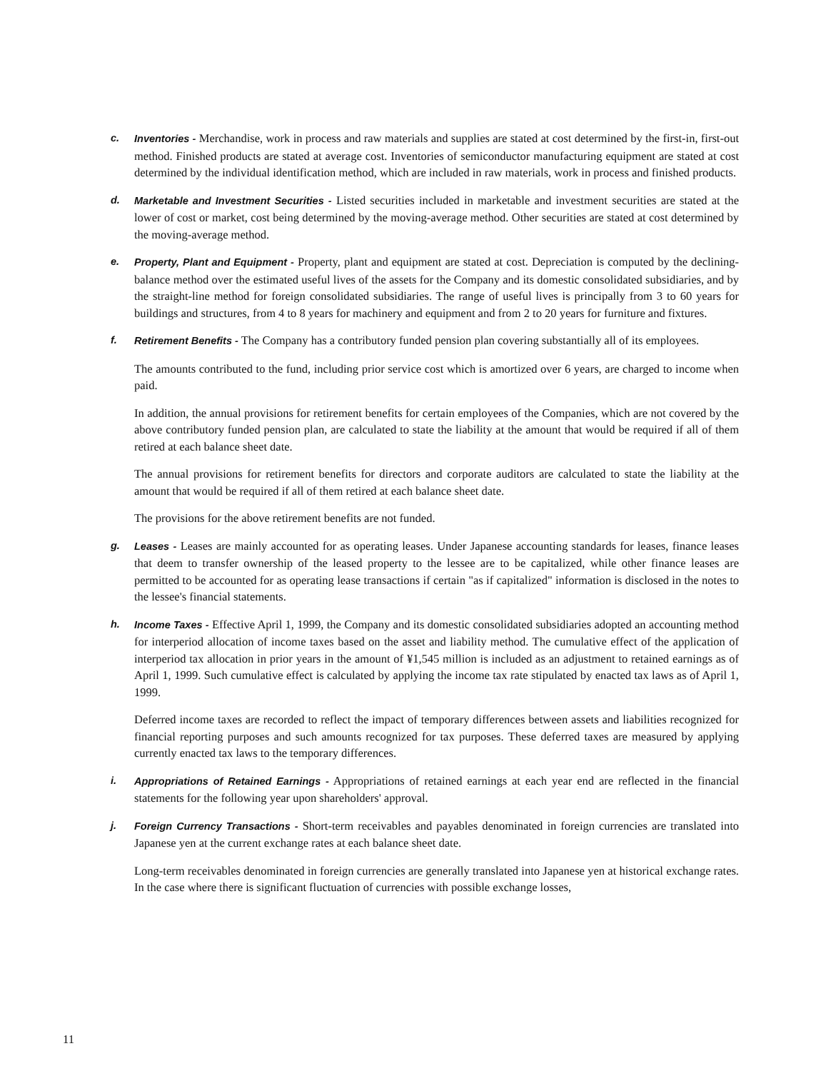c. Inventories - Merchandise, work in process and raw materials and supplies are stated at cost determined by the first-in, first-out method. Finished products are stated at average cost. Inventories of semiconductor manufacturing equipment are stated at cost determined by the individual identification method, which are included in raw materials, work in process and finished products.
d. Marketable and Investment Securities - Listed securities included in marketable and investment securities are stated at the lower of cost or market, cost being determined by the moving-average method. Other securities are stated at cost determined by the moving-average method.
e. Property, Plant and Equipment - Property, plant and equipment are stated at cost. Depreciation is computed by the declining-balance method over the estimated useful lives of the assets for the Company and its domestic consolidated subsidiaries, and by the straight-line method for foreign consolidated subsidiaries. The range of useful lives is principally from 3 to 60 years for buildings and structures, from 4 to 8 years for machinery and equipment and from 2 to 20 years for furniture and fixtures.
f. Retirement Benefits - The Company has a contributory funded pension plan covering substantially all of its employees.
The amounts contributed to the fund, including prior service cost which is amortized over 6 years, are charged to income when paid.
In addition, the annual provisions for retirement benefits for certain employees of the Companies, which are not covered by the above contributory funded pension plan, are calculated to state the liability at the amount that would be required if all of them retired at each balance sheet date.
The annual provisions for retirement benefits for directors and corporate auditors are calculated to state the liability at the amount that would be required if all of them retired at each balance sheet date.
The provisions for the above retirement benefits are not funded.
g. Leases - Leases are mainly accounted for as operating leases. Under Japanese accounting standards for leases, finance leases that deem to transfer ownership of the leased property to the lessee are to be capitalized, while other finance leases are permitted to be accounted for as operating lease transactions if certain "as if capitalized" information is disclosed in the notes to the lessee's financial statements.
h. Income Taxes - Effective April 1, 1999, the Company and its domestic consolidated subsidiaries adopted an accounting method for interperiod allocation of income taxes based on the asset and liability method. The cumulative effect of the application of interperiod tax allocation in prior years in the amount of ¥1,545 million is included as an adjustment to retained earnings as of April 1, 1999. Such cumulative effect is calculated by applying the income tax rate stipulated by enacted tax laws as of April 1, 1999.
Deferred income taxes are recorded to reflect the impact of temporary differences between assets and liabilities recognized for financial reporting purposes and such amounts recognized for tax purposes. These deferred taxes are measured by applying currently enacted tax laws to the temporary differences.
i. Appropriations of Retained Earnings - Appropriations of retained earnings at each year end are reflected in the financial statements for the following year upon shareholders' approval.
j. Foreign Currency Transactions - Short-term receivables and payables denominated in foreign currencies are translated into Japanese yen at the current exchange rates at each balance sheet date.
Long-term receivables denominated in foreign currencies are generally translated into Japanese yen at historical exchange rates. In the case where there is significant fluctuation of currencies with possible exchange losses,
11